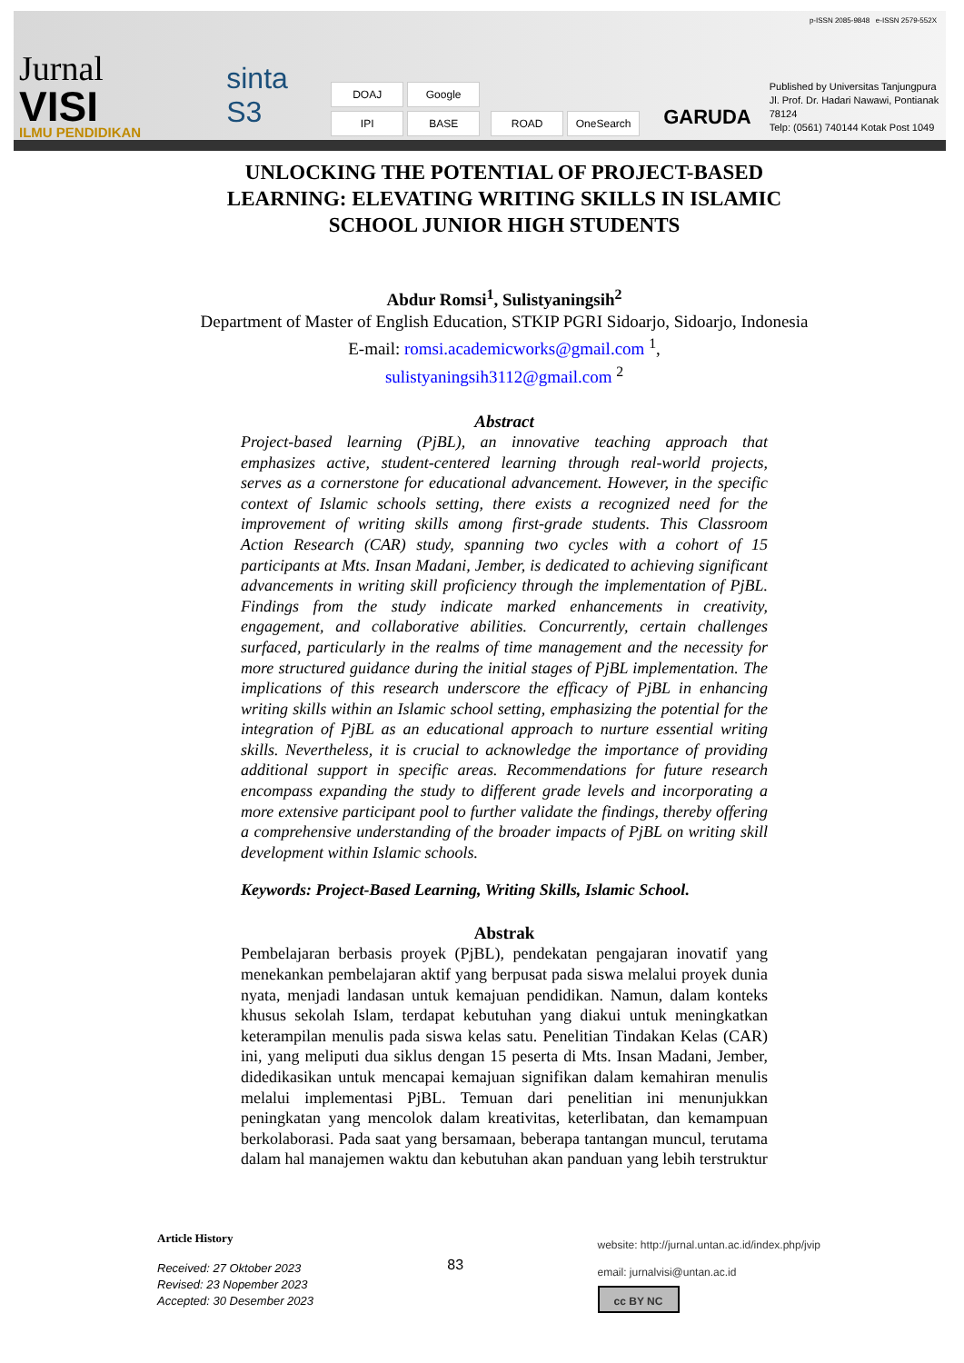Jurnal
VISI
ILMU PENDIDIKAN
sinta S3
DOAJ Google IPI BASE
ROAD OneSearch
GARUDA
Published by Universitas Tanjungpura
Jl. Prof. Dr. Hadari Nawawi, Pontianak 78124
Telp: (0561) 740144 Kotak Post 1049
p-ISSN 2085-9848 e-ISSN 2579-552X
UNLOCKING THE POTENTIAL OF PROJECT-BASED LEARNING: ELEVATING WRITING SKILLS IN ISLAMIC SCHOOL JUNIOR HIGH STUDENTS
Abdur Romsi<sup>1</sup>, Sulistyaningsih<sup>2</sup>
Department of Master of English Education, STKIP PGRI Sidoarjo, Sidoarjo, Indonesia
E-mail: romsi.academicworks@gmail.com <sup>1</sup>,
sulistyaningsih3112@gmail.com <sup>2</sup>
Abstract
Project-based learning (PjBL), an innovative teaching approach that emphasizes active, student-centered learning through real-world projects, serves as a cornerstone for educational advancement. However, in the specific context of Islamic schools setting, there exists a recognized need for the improvement of writing skills among first-grade students. This Classroom Action Research (CAR) study, spanning two cycles with a cohort of 15 participants at Mts. Insan Madani, Jember, is dedicated to achieving significant advancements in writing skill proficiency through the implementation of PjBL. Findings from the study indicate marked enhancements in creativity, engagement, and collaborative abilities. Concurrently, certain challenges surfaced, particularly in the realms of time management and the necessity for more structured guidance during the initial stages of PjBL implementation. The implications of this research underscore the efficacy of PjBL in enhancing writing skills within an Islamic school setting, emphasizing the potential for the integration of PjBL as an educational approach to nurture essential writing skills. Nevertheless, it is crucial to acknowledge the importance of providing additional support in specific areas. Recommendations for future research encompass expanding the study to different grade levels and incorporating a more extensive participant pool to further validate the findings, thereby offering a comprehensive understanding of the broader impacts of PjBL on writing skill development within Islamic schools.
Keywords: Project-Based Learning, Writing Skills, Islamic School.
Abstrak
Pembelajaran berbasis proyek (PjBL), pendekatan pengajaran inovatif yang menekankan pembelajaran aktif yang berpusat pada siswa melalui proyek dunia nyata, menjadi landasan untuk kemajuan pendidikan. Namun, dalam konteks khusus sekolah Islam, terdapat kebutuhan yang diakui untuk meningkatkan keterampilan menulis pada siswa kelas satu. Penelitian Tindakan Kelas (CAR) ini, yang meliputi dua siklus dengan 15 peserta di Mts. Insan Madani, Jember, didedikasikan untuk mencapai kemajuan signifikan dalam kemahiran menulis melalui implementasi PjBL. Temuan dari penelitian ini menunjukkan peningkatan yang mencolok dalam kreativitas, keterlibatan, dan kemampuan berkolaborasi. Pada saat yang bersamaan, beberapa tantangan muncul, terutama dalam hal manajemen waktu dan kebutuhan akan panduan yang lebih terstruktur
Article History
Received: 27 Oktober 2023
Revised: 23 Nopember 2023
Accepted: 30 Desember 2023
83
website: http://jurnal.untan.ac.id/index.php/jvip
email: jurnalvisi@untan.ac.id
cc BY NC